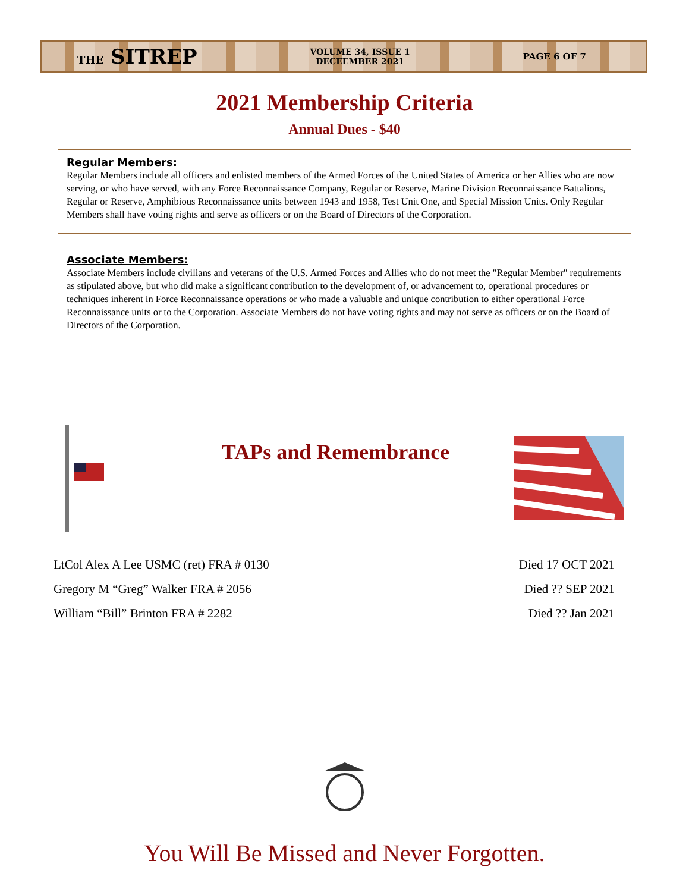THE SITREP
VOLUME 34, ISSUE 1
DECEEMBER 2021
PAGE 6 OF 7
2021 Membership Criteria
Annual Dues - $40
Regular Members:
Regular Members include all officers and enlisted members of the Armed Forces of the United States of America or her Allies who are now serving, or who have served, with any Force Reconnaissance Company, Regular or Reserve, Marine Division Reconnaissance Battalions, Regular or Reserve, Amphibious Reconnaissance units between 1943 and 1958, Test Unit One, and Special Mission Units. Only Regular Members shall have voting rights and serve as officers or on the Board of Directors of the Corporation.
Associate Members:
Associate Members include civilians and veterans of the U.S. Armed Forces and Allies who do not meet the "Regular Member" requirements as stipulated above, but who did make a significant contribution to the development of, or advancement to, operational procedures or techniques inherent in Force Reconnaissance operations or who made a valuable and unique contribution to either operational Force Reconnaissance units or to the Corporation. Associate Members do not have voting rights and may not serve as officers or on the Board of Directors of the Corporation.
TAPs and Remembrance
LtCol Alex A Lee USMC (ret) FRA # 0130 Died 17 OCT 2021
Gregory M “Greg” Walker FRA # 2056 Died ?? SEP 2021
William “Bill” Brinton FRA # 2282 Died ?? Jan 2021
You Will Be Missed and Never Forgotten.